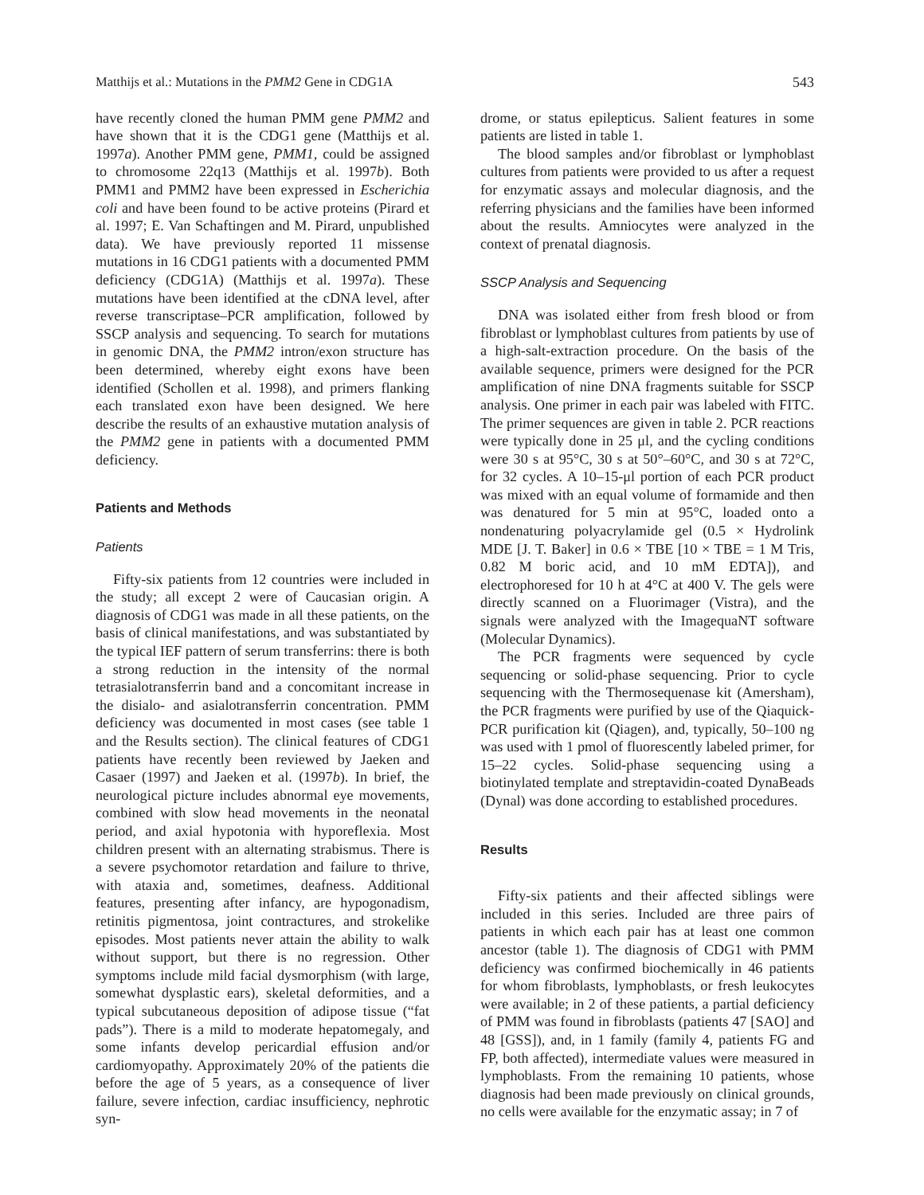Matthijs et al.: Mutations in the PMM2 Gene in CDG1A 543
have recently cloned the human PMM gene PMM2 and have shown that it is the CDG1 gene (Matthijs et al. 1997a). Another PMM gene, PMM1, could be assigned to chromosome 22q13 (Matthijs et al. 1997b). Both PMM1 and PMM2 have been expressed in Escherichia coli and have been found to be active proteins (Pirard et al. 1997; E. Van Schaftingen and M. Pirard, unpublished data). We have previously reported 11 missense mutations in 16 CDG1 patients with a documented PMM deficiency (CDG1A) (Matthijs et al. 1997a). These mutations have been identified at the cDNA level, after reverse transcriptase–PCR amplification, followed by SSCP analysis and sequencing. To search for mutations in genomic DNA, the PMM2 intron/exon structure has been determined, whereby eight exons have been identified (Schollen et al. 1998), and primers flanking each translated exon have been designed. We here describe the results of an exhaustive mutation analysis of the PMM2 gene in patients with a documented PMM deficiency.
Patients and Methods
Patients
Fifty-six patients from 12 countries were included in the study; all except 2 were of Caucasian origin. A diagnosis of CDG1 was made in all these patients, on the basis of clinical manifestations, and was substantiated by the typical IEF pattern of serum transferrins: there is both a strong reduction in the intensity of the normal tetrasialotransferrin band and a concomitant increase in the disialo- and asialotransferrin concentration. PMM deficiency was documented in most cases (see table 1 and the Results section). The clinical features of CDG1 patients have recently been reviewed by Jaeken and Casaer (1997) and Jaeken et al. (1997b). In brief, the neurological picture includes abnormal eye movements, combined with slow head movements in the neonatal period, and axial hypotonia with hyporeflexia. Most children present with an alternating strabismus. There is a severe psychomotor retardation and failure to thrive, with ataxia and, sometimes, deafness. Additional features, presenting after infancy, are hypogonadism, retinitis pigmentosa, joint contractures, and strokelike episodes. Most patients never attain the ability to walk without support, but there is no regression. Other symptoms include mild facial dysmorphism (with large, somewhat dysplastic ears), skeletal deformities, and a typical subcutaneous deposition of adipose tissue (“fat pads”). There is a mild to moderate hepatomegaly, and some infants develop pericardial effusion and/or cardiomyopathy. Approximately 20% of the patients die before the age of 5 years, as a consequence of liver failure, severe infection, cardiac insufficiency, nephrotic syn-
drome, or status epilepticus. Salient features in some patients are listed in table 1.
The blood samples and/or fibroblast or lymphoblast cultures from patients were provided to us after a request for enzymatic assays and molecular diagnosis, and the referring physicians and the families have been informed about the results. Amniocytes were analyzed in the context of prenatal diagnosis.
SSCP Analysis and Sequencing
DNA was isolated either from fresh blood or from fibroblast or lymphoblast cultures from patients by use of a high-salt-extraction procedure. On the basis of the available sequence, primers were designed for the PCR amplification of nine DNA fragments suitable for SSCP analysis. One primer in each pair was labeled with FITC. The primer sequences are given in table 2. PCR reactions were typically done in 25 μl, and the cycling conditions were 30 s at 95°C, 30 s at 50°–60°C, and 30 s at 72°C, for 32 cycles. A 10–15-μl portion of each PCR product was mixed with an equal volume of formamide and then was denatured for 5 min at 95°C, loaded onto a nondenaturing polyacrylamide gel (0.5 × Hydrolink MDE [J. T. Baker] in 0.6 × TBE [10 × TBE = 1 M Tris, 0.82 M boric acid, and 10 mM EDTA]), and electrophoresed for 10 h at 4°C at 400 V. The gels were directly scanned on a Fluorimager (Vistra), and the signals were analyzed with the ImagequaNT software (Molecular Dynamics).
The PCR fragments were sequenced by cycle sequencing or solid-phase sequencing. Prior to cycle sequencing with the Thermosequenase kit (Amersham), the PCR fragments were purified by use of the Qiaquick-PCR purification kit (Qiagen), and, typically, 50–100 ng was used with 1 pmol of fluorescently labeled primer, for 15–22 cycles. Solid-phase sequencing using a biotinylated template and streptavidin-coated DynaBeads (Dynal) was done according to established procedures.
Results
Fifty-six patients and their affected siblings were included in this series. Included are three pairs of patients in which each pair has at least one common ancestor (table 1). The diagnosis of CDG1 with PMM deficiency was confirmed biochemically in 46 patients for whom fibroblasts, lymphoblasts, or fresh leukocytes were available; in 2 of these patients, a partial deficiency of PMM was found in fibroblasts (patients 47 [SAO] and 48 [GSS]), and, in 1 family (family 4, patients FG and FP, both affected), intermediate values were measured in lymphoblasts. From the remaining 10 patients, whose diagnosis had been made previously on clinical grounds, no cells were available for the enzymatic assay; in 7 of